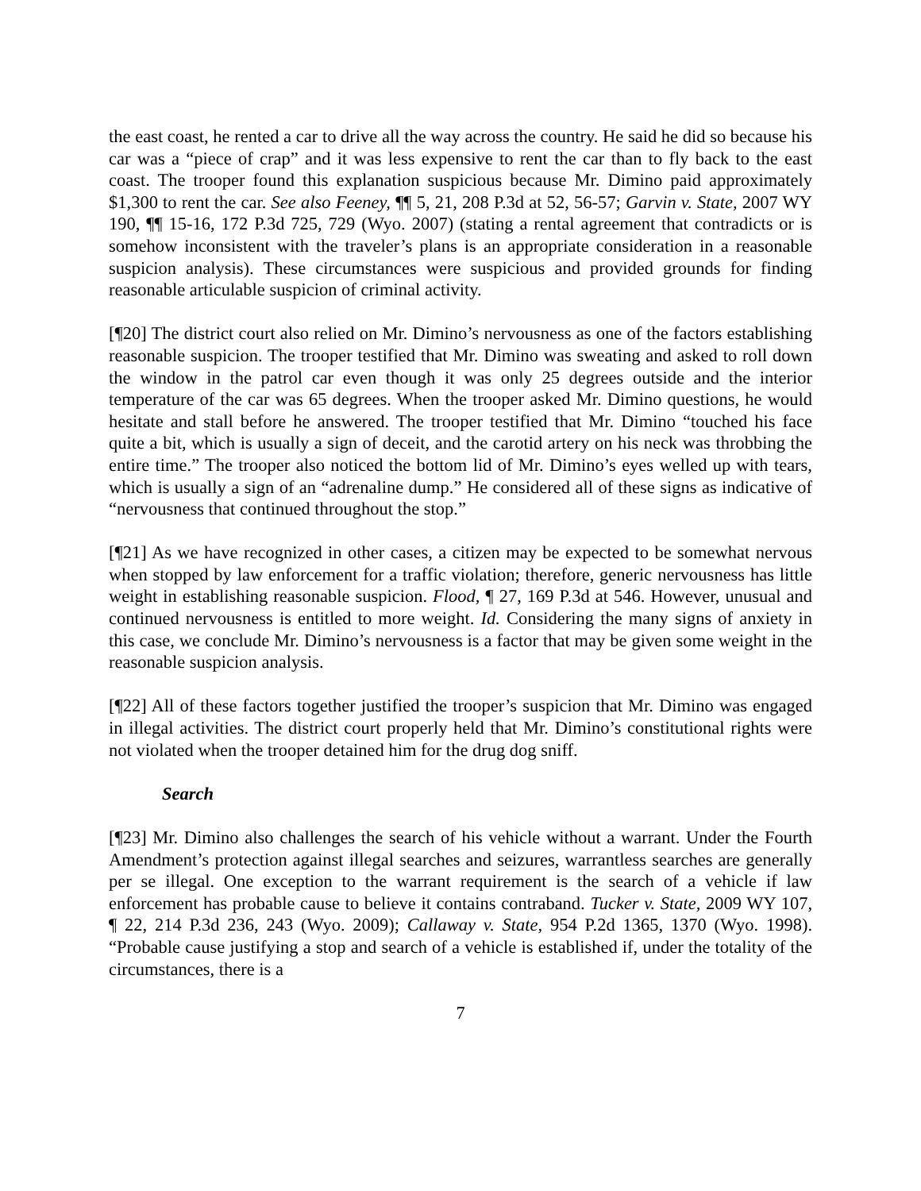the east coast, he rented a car to drive all the way across the country. He said he did so because his car was a “piece of crap” and it was less expensive to rent the car than to fly back to the east coast. The trooper found this explanation suspicious because Mr. Dimino paid approximately $1,300 to rent the car. See also Feeney, ¶¶ 5, 21, 208 P.3d at 52, 56-57; Garvin v. State, 2007 WY 190, ¶¶ 15-16, 172 P.3d 725, 729 (Wyo. 2007) (stating a rental agreement that contradicts or is somehow inconsistent with the traveler’s plans is an appropriate consideration in a reasonable suspicion analysis). These circumstances were suspicious and provided grounds for finding reasonable articulable suspicion of criminal activity.
[¶20] The district court also relied on Mr. Dimino’s nervousness as one of the factors establishing reasonable suspicion. The trooper testified that Mr. Dimino was sweating and asked to roll down the window in the patrol car even though it was only 25 degrees outside and the interior temperature of the car was 65 degrees. When the trooper asked Mr. Dimino questions, he would hesitate and stall before he answered. The trooper testified that Mr. Dimino “touched his face quite a bit, which is usually a sign of deceit, and the carotid artery on his neck was throbbing the entire time.” The trooper also noticed the bottom lid of Mr. Dimino’s eyes welled up with tears, which is usually a sign of an “adrenaline dump.” He considered all of these signs as indicative of “nervousness that continued throughout the stop.”
[¶21] As we have recognized in other cases, a citizen may be expected to be somewhat nervous when stopped by law enforcement for a traffic violation; therefore, generic nervousness has little weight in establishing reasonable suspicion. Flood, ¶ 27, 169 P.3d at 546. However, unusual and continued nervousness is entitled to more weight. Id. Considering the many signs of anxiety in this case, we conclude Mr. Dimino’s nervousness is a factor that may be given some weight in the reasonable suspicion analysis.
[¶22] All of these factors together justified the trooper’s suspicion that Mr. Dimino was engaged in illegal activities. The district court properly held that Mr. Dimino’s constitutional rights were not violated when the trooper detained him for the drug dog sniff.
Search
[¶23] Mr. Dimino also challenges the search of his vehicle without a warrant. Under the Fourth Amendment’s protection against illegal searches and seizures, warrantless searches are generally per se illegal. One exception to the warrant requirement is the search of a vehicle if law enforcement has probable cause to believe it contains contraband. Tucker v. State, 2009 WY 107, ¶ 22, 214 P.3d 236, 243 (Wyo. 2009); Callaway v. State, 954 P.2d 1365, 1370 (Wyo. 1998). “Probable cause justifying a stop and search of a vehicle is established if, under the totality of the circumstances, there is a
7